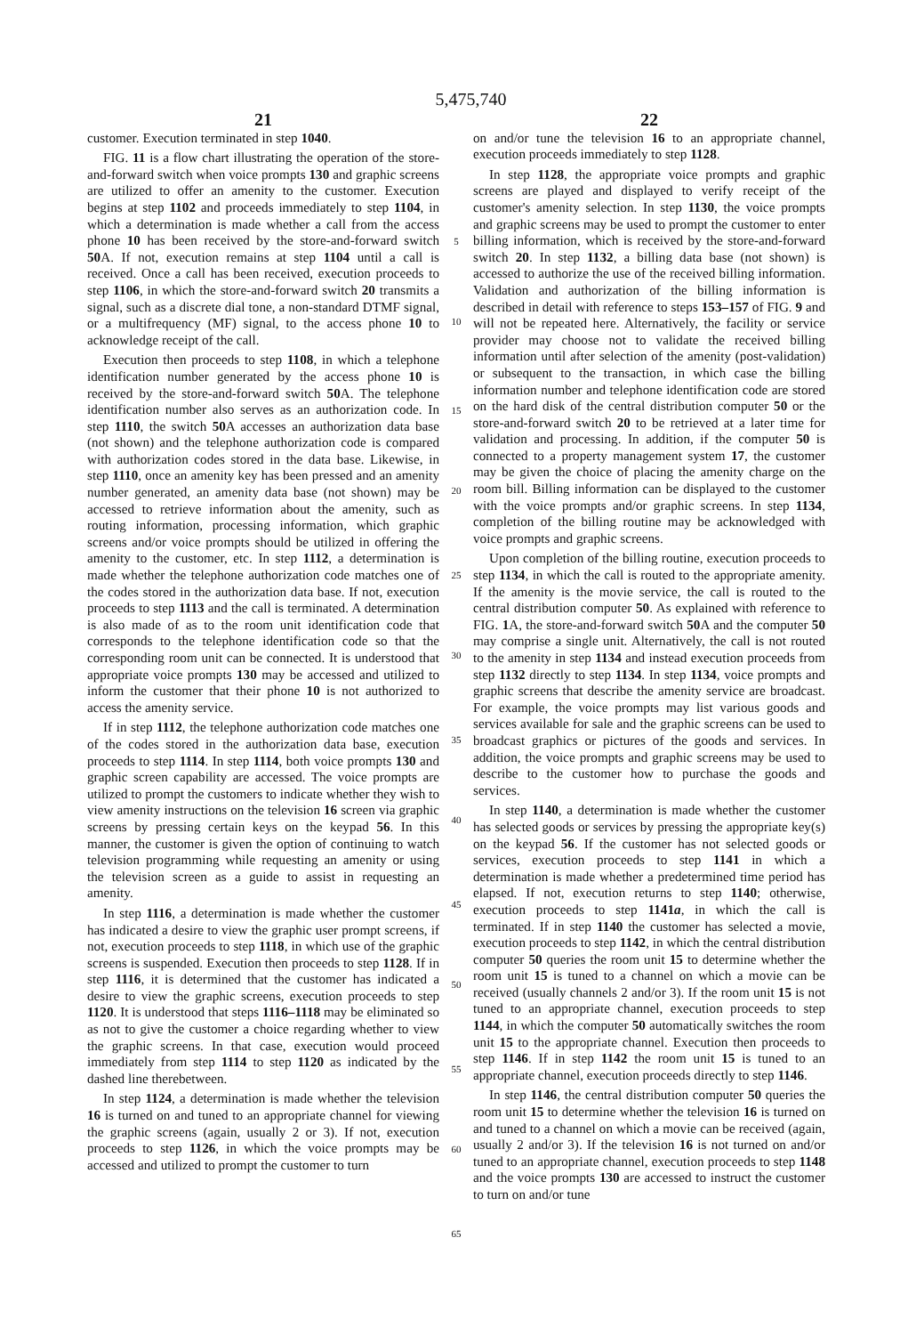5,475,740
21
customer. Execution terminated in step 1040.
FIG. 11 is a flow chart illustrating the operation of the store-and-forward switch when voice prompts 130 and graphic screens are utilized to offer an amenity to the customer. Execution begins at step 1102 and proceeds immediately to step 1104, in which a determination is made whether a call from the access phone 10 has been received by the store-and-forward switch 50 A. If not, execution remains at step 1104 until a call is received. Once a call has been received, execution proceeds to step 1106, in which the store-and-forward switch 20 transmits a signal, such as a discrete dial tone, a non-standard DTMF signal, or a multifrequency (MF) signal, to the access phone 10 to acknowledge receipt of the call.
Execution then proceeds to step 1108, in which a telephone identification number generated by the access phone 10 is received by the store-and-forward switch 50 A. The telephone identification number also serves as an authorization code. In step 1110, the switch 50 A accesses an authorization data base (not shown) and the telephone authorization code is compared with authorization codes stored in the data base. Likewise, in step 1110, once an amenity key has been pressed and an amenity number generated, an amenity data base (not shown) may be accessed to retrieve information about the amenity, such as routing information, processing information, which graphic screens and/or voice prompts should be utilized in offering the amenity to the customer, etc. In step 1112, a determination is made whether the telephone authorization code matches one of the codes stored in the authorization data base. If not, execution proceeds to step 1113 and the call is terminated. A determination is also made of as to the room unit identification code that corresponds to the telephone identification code so that the corresponding room unit can be connected. It is understood that appropriate voice prompts 130 may be accessed and utilized to inform the customer that their phone 10 is not authorized to access the amenity service.
If in step 1112, the telephone authorization code matches one of the codes stored in the authorization data base, execution proceeds to step 1114. In step 1114, both voice prompts 130 and graphic screen capability are accessed. The voice prompts are utilized to prompt the customers to indicate whether they wish to view amenity instructions on the television 16 screen via graphic screens by pressing certain keys on the keypad 56. In this manner, the customer is given the option of continuing to watch television programming while requesting an amenity or using the television screen as a guide to assist in requesting an amenity.
In step 1116, a determination is made whether the customer has indicated a desire to view the graphic user prompt screens, if not, execution proceeds to step 1118, in which use of the graphic screens is suspended. Execution then proceeds to step 1128. If in step 1116, it is determined that the customer has indicated a desire to view the graphic screens, execution proceeds to step 1120. It is understood that steps 1116–1118 may be eliminated so as not to give the customer a choice regarding whether to view the graphic screens. In that case, execution would proceed immediately from step 1114 to step 1120 as indicated by the dashed line therebetween.
In step 1124, a determination is made whether the television 16 is turned on and tuned to an appropriate channel for viewing the graphic screens (again, usually 2 or 3). If not, execution proceeds to step 1126, in which the voice prompts may be accessed and utilized to prompt the customer to turn
5
10
15
20
25
30
35
40
45
50
55
60
65
22
on and/or tune the television 16 to an appropriate channel, execution proceeds immediately to step 1128.
In step 1128, the appropriate voice prompts and graphic screens are played and displayed to verify receipt of the customer's amenity selection. In step 1130, the voice prompts and graphic screens may be used to prompt the customer to enter billing information, which is received by the store-and-forward switch 20. In step 1132, a billing data base (not shown) is accessed to authorize the use of the received billing information. Validation and authorization of the billing information is described in detail with reference to steps 153–157 of FIG. 9 and will not be repeated here. Alternatively, the facility or service provider may choose not to validate the received billing information until after selection of the amenity (post-validation) or subsequent to the transaction, in which case the billing information number and telephone identification code are stored on the hard disk of the central distribution computer 50 or the store-and-forward switch 20 to be retrieved at a later time for validation and processing. In addition, if the computer 50 is connected to a property management system 17, the customer may be given the choice of placing the amenity charge on the room bill. Billing information can be displayed to the customer with the voice prompts and/or graphic screens. In step 1134, completion of the billing routine may be acknowledged with voice prompts and graphic screens.
Upon completion of the billing routine, execution proceeds to step 1134, in which the call is routed to the appropriate amenity. If the amenity is the movie service, the call is routed to the central distribution computer 50. As explained with reference to FIG. 1 A, the store-and-forward switch 50 A and the computer 50 may comprise a single unit. Alternatively, the call is not routed to the amenity in step 1134 and instead execution proceeds from step 1132 directly to step 1134. In step 1134, voice prompts and graphic screens that describe the amenity service are broadcast. For example, the voice prompts may list various goods and services available for sale and the graphic screens can be used to broadcast graphics or pictures of the goods and services. In addition, the voice prompts and graphic screens may be used to describe to the customer how to purchase the goods and services.
In step 1140, a determination is made whether the customer has selected goods or services by pressing the appropriate key(s) on the keypad 56. If the customer has not selected goods or services, execution proceeds to step 1141 in which a determination is made whether a predetermined time period has elapsed. If not, execution returns to step 1140; otherwise, execution proceeds to step 1141a, in which the call is terminated. If in step 1140 the customer has selected a movie, execution proceeds to step 1142, in which the central distribution computer 50 queries the room unit 15 to determine whether the room unit 15 is tuned to a channel on which a movie can be received (usually channels 2 and/or 3). If the room unit 15 is not tuned to an appropriate channel, execution proceeds to step 1144, in which the computer 50 automatically switches the room unit 15 to the appropriate channel. Execution then proceeds to step 1146. If in step 1142 the room unit 15 is tuned to an appropriate channel, execution proceeds directly to step 1146.
In step 1146, the central distribution computer 50 queries the room unit 15 to determine whether the television 16 is turned on and tuned to a channel on which a movie can be received (again, usually 2 and/or 3). If the television 16 is not turned on and/or tuned to an appropriate channel, execution proceeds to step 1148 and the voice prompts 130 are accessed to instruct the customer to turn on and/or tune